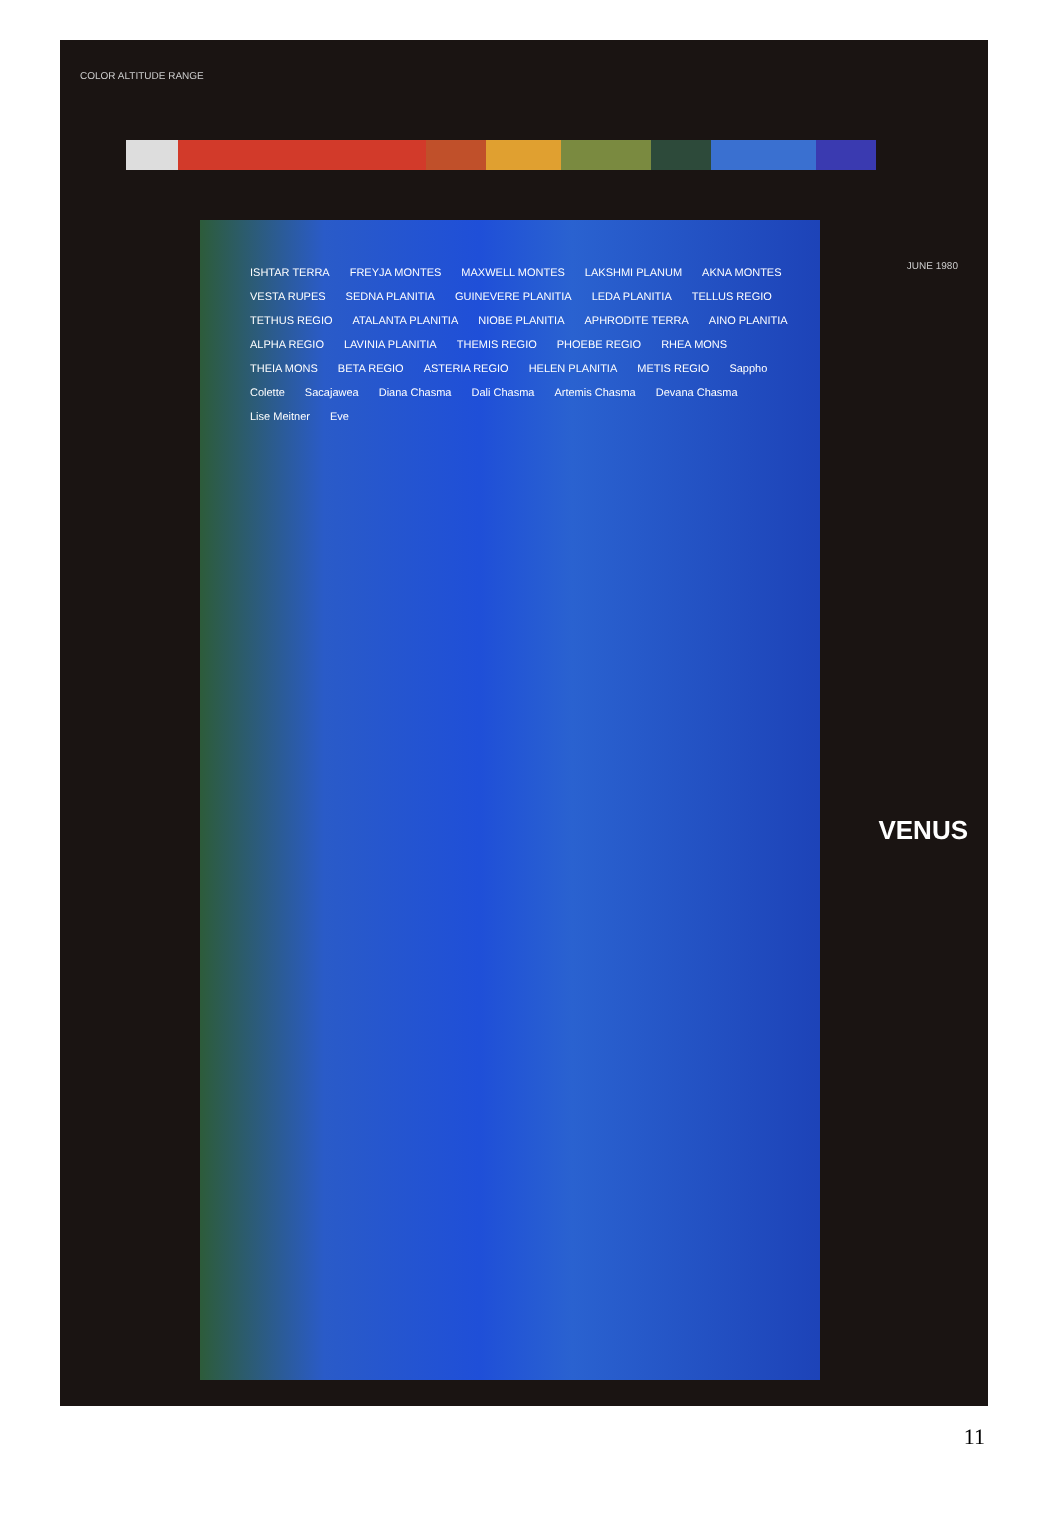COLOR ALTITUDE RANGE
ISHTAR TERRA FREYJA MONTES MAXWELL MONTES LAKSHMI PLANUM AKNA MONTES VESTA RUPES SEDNA PLANITIA GUINEVERE PLANITIA LEDA PLANITIA TELLUS REGIO TETHUS REGIO ATALANTA PLANITIA NIOBE PLANITIA APHRODITE TERRA AINO PLANITIA ALPHA REGIO LAVINIA PLANITIA THEMIS REGIO PHOEBE REGIO RHEA MONS THEIA MONS BETA REGIO ASTERIA REGIO HELEN PLANITIA METIS REGIO Sappho Colette Sacajawea Diana Chasma Dali Chasma Artemis Chasma Devana Chasma Lise Meitner Eve
JUNE 1980
VENUS
11